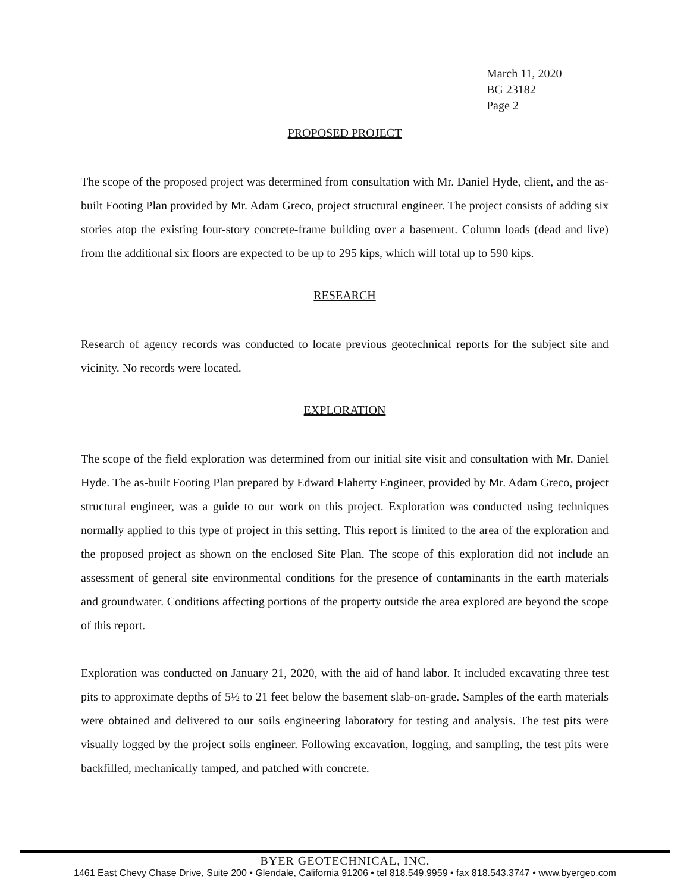March 11, 2020
BG 23182
Page 2
PROPOSED PROJECT
The scope of the proposed project was determined from consultation with Mr. Daniel Hyde, client, and the as-built Footing Plan provided by Mr. Adam Greco, project structural engineer. The project consists of adding six stories atop the existing four-story concrete-frame building over a basement. Column loads (dead and live) from the additional six floors are expected to be up to 295 kips, which will total up to 590 kips.
RESEARCH
Research of agency records was conducted to locate previous geotechnical reports for the subject site and vicinity. No records were located.
EXPLORATION
The scope of the field exploration was determined from our initial site visit and consultation with Mr. Daniel Hyde. The as-built Footing Plan prepared by Edward Flaherty Engineer, provided by Mr. Adam Greco, project structural engineer, was a guide to our work on this project. Exploration was conducted using techniques normally applied to this type of project in this setting. This report is limited to the area of the exploration and the proposed project as shown on the enclosed Site Plan. The scope of this exploration did not include an assessment of general site environmental conditions for the presence of contaminants in the earth materials and groundwater. Conditions affecting portions of the property outside the area explored are beyond the scope of this report.
Exploration was conducted on January 21, 2020, with the aid of hand labor. It included excavating three test pits to approximate depths of 5½ to 21 feet below the basement slab-on-grade. Samples of the earth materials were obtained and delivered to our soils engineering laboratory for testing and analysis. The test pits were visually logged by the project soils engineer. Following excavation, logging, and sampling, the test pits were backfilled, mechanically tamped, and patched with concrete.
BYER GEOTECHNICAL, INC.
1461 East Chevy Chase Drive, Suite 200 • Glendale, California 91206 • tel 818.549.9959 • fax 818.543.3747 • www.byergeo.com